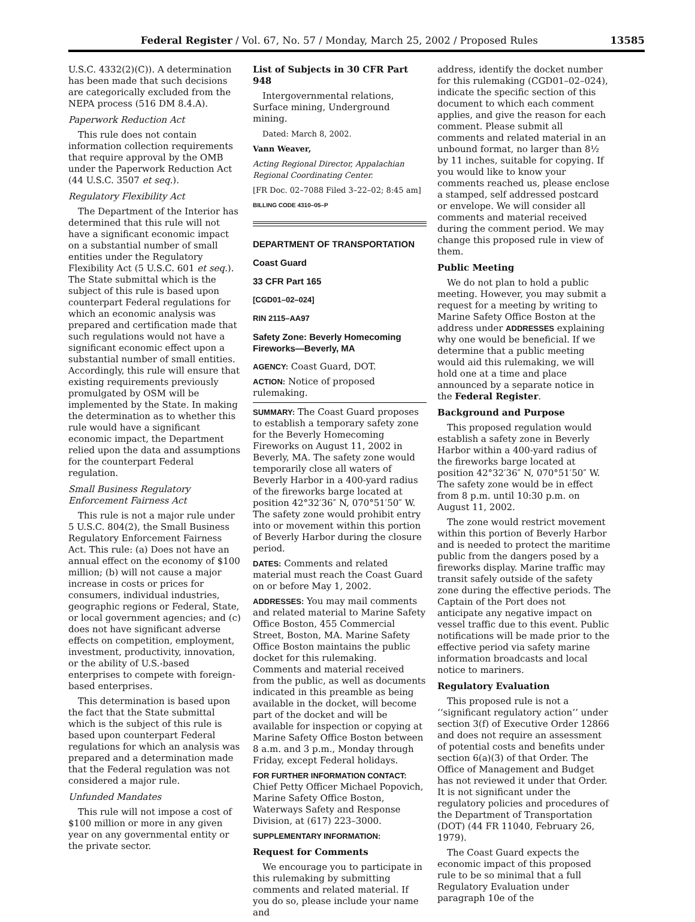Federal Register / Vol. 67, No. 57 / Monday, March 25, 2002 / Proposed Rules 13585
U.S.C. 4332(2)(C)). A determination has been made that such decisions are categorically excluded from the NEPA process (516 DM 8.4.A).
Paperwork Reduction Act
This rule does not contain information collection requirements that require approval by the OMB under the Paperwork Reduction Act (44 U.S.C. 3507 et seq.).
Regulatory Flexibility Act
The Department of the Interior has determined that this rule will not have a significant economic impact on a substantial number of small entities under the Regulatory Flexibility Act (5 U.S.C. 601 et seq.). The State submittal which is the subject of this rule is based upon counterpart Federal regulations for which an economic analysis was prepared and certification made that such regulations would not have a significant economic effect upon a substantial number of small entities. Accordingly, this rule will ensure that existing requirements previously promulgated by OSM will be implemented by the State. In making the determination as to whether this rule would have a significant economic impact, the Department relied upon the data and assumptions for the counterpart Federal regulation.
Small Business Regulatory Enforcement Fairness Act
This rule is not a major rule under 5 U.S.C. 804(2), the Small Business Regulatory Enforcement Fairness Act. This rule: (a) Does not have an annual effect on the economy of $100 million; (b) will not cause a major increase in costs or prices for consumers, individual industries, geographic regions or Federal, State, or local government agencies; and (c) does not have significant adverse effects on competition, employment, investment, productivity, innovation, or the ability of U.S.-based enterprises to compete with foreign-based enterprises.
This determination is based upon the fact that the State submittal which is the subject of this rule is based upon counterpart Federal regulations for which an analysis was prepared and a determination made that the Federal regulation was not considered a major rule.
Unfunded Mandates
This rule will not impose a cost of $100 million or more in any given year on any governmental entity or the private sector.
List of Subjects in 30 CFR Part 948
Intergovernmental relations, Surface mining, Underground mining.
Dated: March 8, 2002.
Vann Weaver,
Acting Regional Director, Appalachian Regional Coordinating Center.
[FR Doc. 02–7088 Filed 3–22–02; 8:45 am]
BILLING CODE 4310–05–P
DEPARTMENT OF TRANSPORTATION
Coast Guard
33 CFR Part 165
[CGD01–02–024]
RIN 2115–AA97
Safety Zone: Beverly Homecoming Fireworks—Beverly, MA
AGENCY: Coast Guard, DOT.
ACTION: Notice of proposed rulemaking.
SUMMARY: The Coast Guard proposes to establish a temporary safety zone for the Beverly Homecoming Fireworks on August 11, 2002 in Beverly, MA. The safety zone would temporarily close all waters of Beverly Harbor in a 400-yard radius of the fireworks barge located at position 42°32′36″ N, 070°51′50″ W. The safety zone would prohibit entry into or movement within this portion of Beverly Harbor during the closure period.
DATES: Comments and related material must reach the Coast Guard on or before May 1, 2002.
ADDRESSES: You may mail comments and related material to Marine Safety Office Boston, 455 Commercial Street, Boston, MA. Marine Safety Office Boston maintains the public docket for this rulemaking. Comments and material received from the public, as well as documents indicated in this preamble as being available in the docket, will become part of the docket and will be available for inspection or copying at Marine Safety Office Boston between 8 a.m. and 3 p.m., Monday through Friday, except Federal holidays.
FOR FURTHER INFORMATION CONTACT: Chief Petty Officer Michael Popovich, Marine Safety Office Boston, Waterways Safety and Response Division, at (617) 223–3000.
SUPPLEMENTARY INFORMATION:
Request for Comments
We encourage you to participate in this rulemaking by submitting comments and related material. If you do so, please include your name and
address, identify the docket number for this rulemaking (CGD01–02–024), indicate the specific section of this document to which each comment applies, and give the reason for each comment. Please submit all comments and related material in an unbound format, no larger than 8½ by 11 inches, suitable for copying. If you would like to know your comments reached us, please enclose a stamped, self addressed postcard or envelope. We will consider all comments and material received during the comment period. We may change this proposed rule in view of them.
Public Meeting
We do not plan to hold a public meeting. However, you may submit a request for a meeting by writing to Marine Safety Office Boston at the address under ADDRESSES explaining why one would be beneficial. If we determine that a public meeting would aid this rulemaking, we will hold one at a time and place announced by a separate notice in the Federal Register.
Background and Purpose
This proposed regulation would establish a safety zone in Beverly Harbor within a 400-yard radius of the fireworks barge located at position 42°32′36″ N, 070°51′50″ W. The safety zone would be in effect from 8 p.m. until 10:30 p.m. on August 11, 2002.
The zone would restrict movement within this portion of Beverly Harbor and is needed to protect the maritime public from the dangers posed by a fireworks display. Marine traffic may transit safely outside of the safety zone during the effective periods. The Captain of the Port does not anticipate any negative impact on vessel traffic due to this event. Public notifications will be made prior to the effective period via safety marine information broadcasts and local notice to mariners.
Regulatory Evaluation
This proposed rule is not a ‘‘significant regulatory action’’ under section 3(f) of Executive Order 12866 and does not require an assessment of potential costs and benefits under section 6(a)(3) of that Order. The Office of Management and Budget has not reviewed it under that Order. It is not significant under the regulatory policies and procedures of the Department of Transportation (DOT) (44 FR 11040, February 26, 1979).
The Coast Guard expects the economic impact of this proposed rule to be so minimal that a full Regulatory Evaluation under paragraph 10e of the